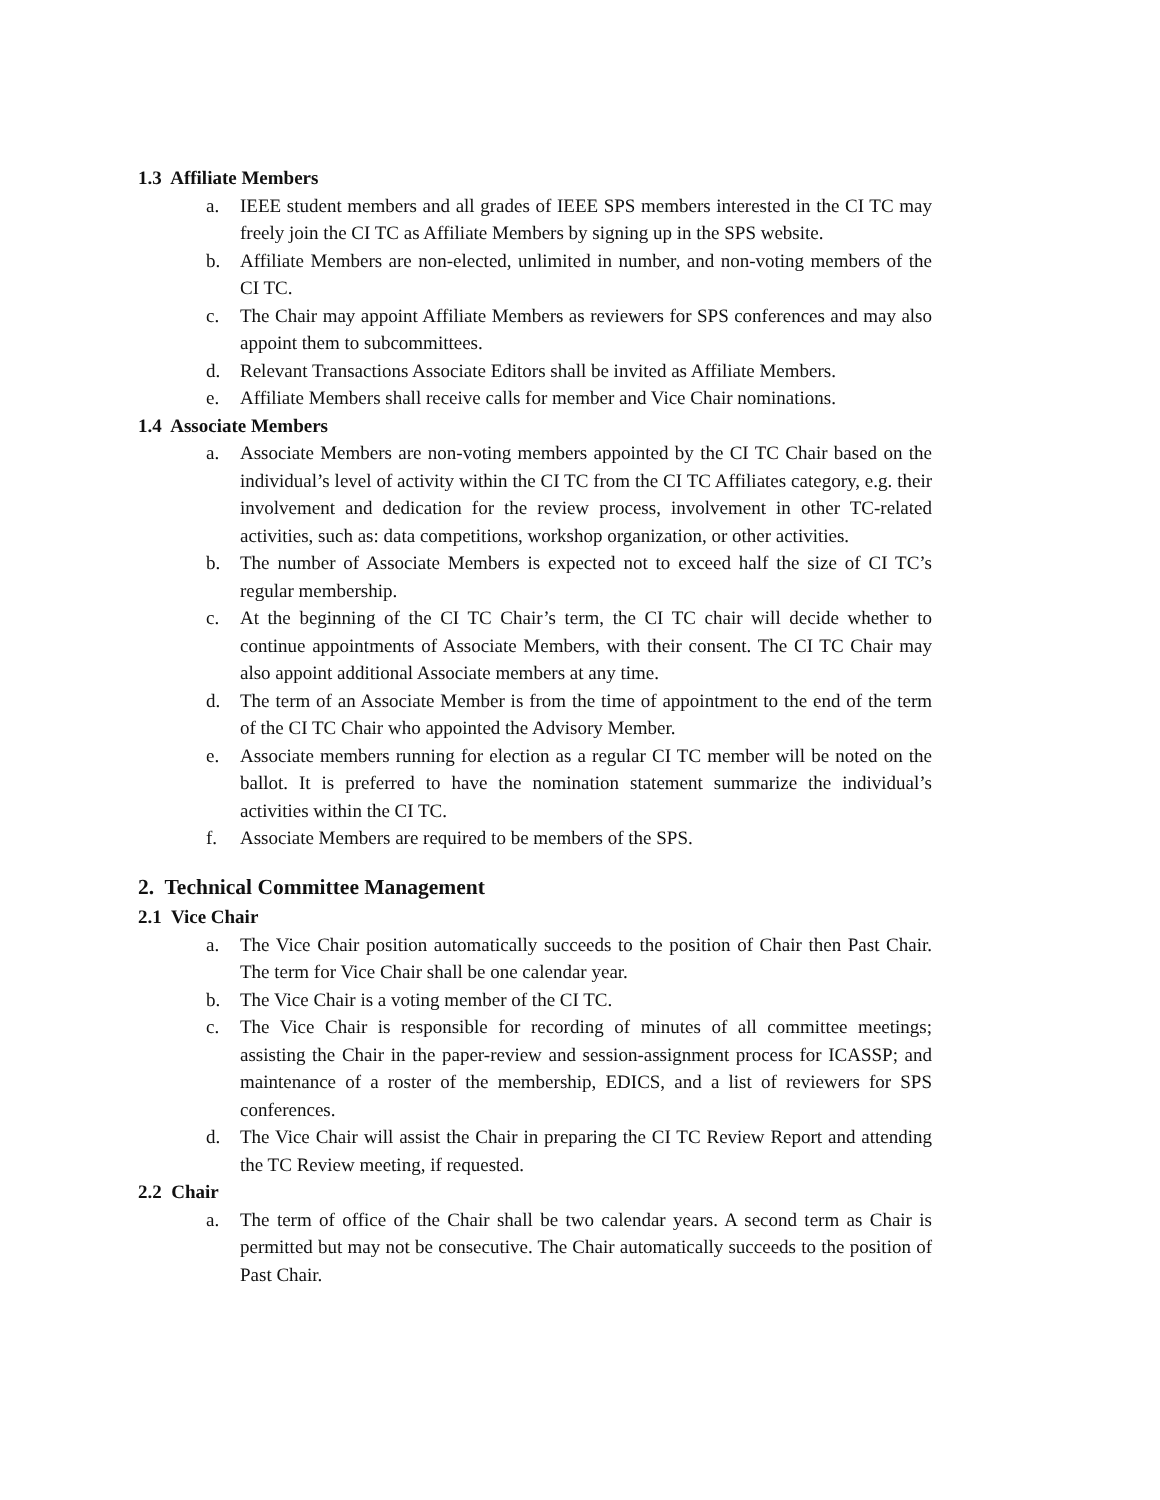1.3 Affiliate Members
a. IEEE student members and all grades of IEEE SPS members interested in the CI TC may freely join the CI TC as Affiliate Members by signing up in the SPS website.
b. Affiliate Members are non-elected, unlimited in number, and non-voting members of the CI TC.
c. The Chair may appoint Affiliate Members as reviewers for SPS conferences and may also appoint them to subcommittees.
d. Relevant Transactions Associate Editors shall be invited as Affiliate Members.
e. Affiliate Members shall receive calls for member and Vice Chair nominations.
1.4 Associate Members
a. Associate Members are non-voting members appointed by the CI TC Chair based on the individual’s level of activity within the CI TC from the CI TC Affiliates category, e.g. their involvement and dedication for the review process, involvement in other TC-related activities, such as: data competitions, workshop organization, or other activities.
b. The number of Associate Members is expected not to exceed half the size of CI TC’s regular membership.
c. At the beginning of the CI TC Chair’s term, the CI TC chair will decide whether to continue appointments of Associate Members, with their consent. The CI TC Chair may also appoint additional Associate members at any time.
d. The term of an Associate Member is from the time of appointment to the end of the term of the CI TC Chair who appointed the Advisory Member.
e. Associate members running for election as a regular CI TC member will be noted on the ballot. It is preferred to have the nomination statement summarize the individual’s activities within the CI TC.
f. Associate Members are required to be members of the SPS.
2. Technical Committee Management
2.1 Vice Chair
a. The Vice Chair position automatically succeeds to the position of Chair then Past Chair. The term for Vice Chair shall be one calendar year.
b. The Vice Chair is a voting member of the CI TC.
c. The Vice Chair is responsible for recording of minutes of all committee meetings; assisting the Chair in the paper-review and session-assignment process for ICASSP; and maintenance of a roster of the membership, EDICS, and a list of reviewers for SPS conferences.
d. The Vice Chair will assist the Chair in preparing the CI TC Review Report and attending the TC Review meeting, if requested.
2.2 Chair
a. The term of office of the Chair shall be two calendar years. A second term as Chair is permitted but may not be consecutive. The Chair automatically succeeds to the position of Past Chair.